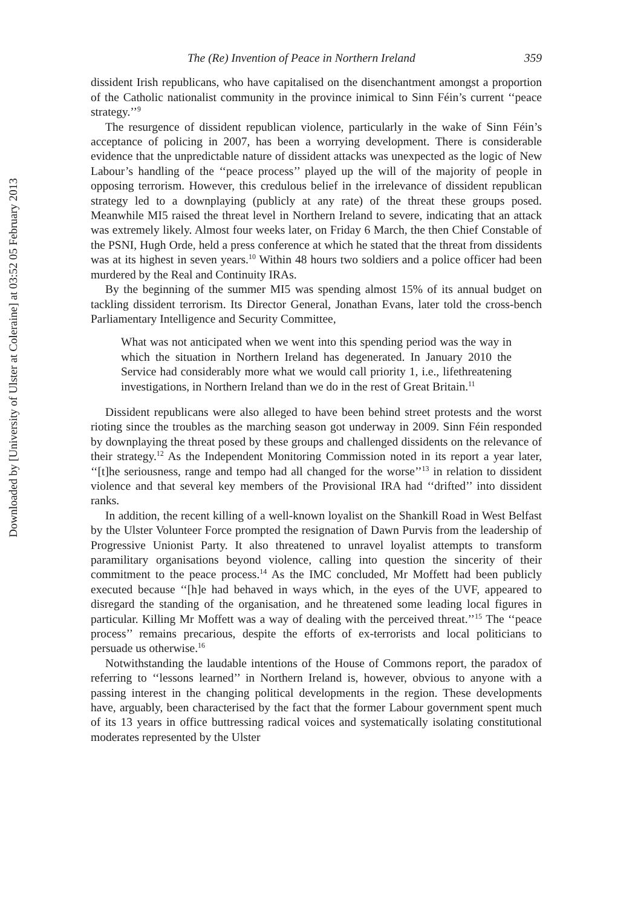Downloaded by [University of Ulster at Coleraine] at 03:52 05 February 2013
The (Re) Invention of Peace in Northern Ireland 359
dissident Irish republicans, who have capitalised on the disenchantment amongst a proportion of the Catholic nationalist community in the province inimical to Sinn Féin’s current ‘‘peace strategy.’’<sup>9</sup>
The resurgence of dissident republican violence, particularly in the wake of Sinn Féin’s acceptance of policing in 2007, has been a worrying development. There is considerable evidence that the unpredictable nature of dissident attacks was unexpected as the logic of New Labour’s handling of the ‘‘peace process’’ played up the will of the majority of people in opposing terrorism. However, this credulous belief in the irrelevance of dissident republican strategy led to a downplaying (publicly at any rate) of the threat these groups posed. Meanwhile MI5 raised the threat level in Northern Ireland to severe, indicating that an attack was extremely likely. Almost four weeks later, on Friday 6 March, the then Chief Constable of the PSNI, Hugh Orde, held a press conference at which he stated that the threat from dissidents was at its highest in seven years.<sup>10</sup> Within 48 hours two soldiers and a police officer had been murdered by the Real and Continuity IRAs.
By the beginning of the summer MI5 was spending almost 15% of its annual budget on tackling dissident terrorism. Its Director General, Jonathan Evans, later told the cross-bench Parliamentary Intelligence and Security Committee,
What was not anticipated when we went into this spending period was the way in which the situation in Northern Ireland has degenerated. In January 2010 the Service had considerably more what we would call priority 1, i.e., lifethreatening investigations, in Northern Ireland than we do in the rest of Great Britain.<sup>11</sup>
Dissident republicans were also alleged to have been behind street protests and the worst rioting since the troubles as the marching season got underway in 2009. Sinn Féin responded by downplaying the threat posed by these groups and challenged dissidents on the relevance of their strategy.<sup>12</sup> As the Independent Monitoring Commission noted in its report a year later, ‘‘[t]he seriousness, range and tempo had all changed for the worse’’<sup>13</sup> in relation to dissident violence and that several key members of the Provisional IRA had ‘‘drifted’’ into dissident ranks.
In addition, the recent killing of a well-known loyalist on the Shankill Road in West Belfast by the Ulster Volunteer Force prompted the resignation of Dawn Purvis from the leadership of Progressive Unionist Party. It also threatened to unravel loyalist attempts to transform paramilitary organisations beyond violence, calling into question the sincerity of their commitment to the peace process.<sup>14</sup> As the IMC concluded, Mr Moffett had been publicly executed because ‘‘[h]e had behaved in ways which, in the eyes of the UVF, appeared to disregard the standing of the organisation, and he threatened some leading local figures in particular. Killing Mr Moffett was a way of dealing with the perceived threat.’’<sup>15</sup> The ‘‘peace process’’ remains precarious, despite the efforts of ex-terrorists and local politicians to persuade us otherwise.<sup>16</sup>
Notwithstanding the laudable intentions of the House of Commons report, the paradox of referring to ‘‘lessons learned’’ in Northern Ireland is, however, obvious to anyone with a passing interest in the changing political developments in the region. These developments have, arguably, been characterised by the fact that the former Labour government spent much of its 13 years in office buttressing radical voices and systematically isolating constitutional moderates represented by the Ulster